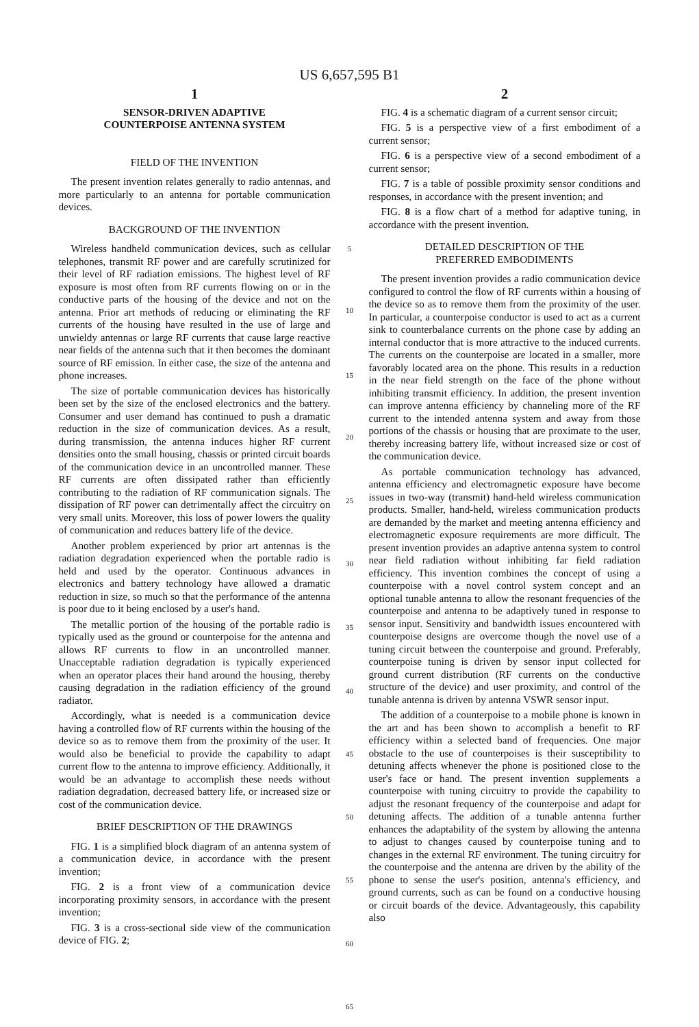US 6,657,595 B1
1
SENSOR-DRIVEN ADAPTIVE
COUNTERPOISE ANTENNA SYSTEM
FIELD OF THE INVENTION
The present invention relates generally to radio antennas, and more particularly to an antenna for portable communication devices.
BACKGROUND OF THE INVENTION
Wireless handheld communication devices, such as cellular telephones, transmit RF power and are carefully scrutinized for their level of RF radiation emissions. The highest level of RF exposure is most often from RF currents flowing on or in the conductive parts of the housing of the device and not on the antenna. Prior art methods of reducing or eliminating the RF currents of the housing have resulted in the use of large and unwieldy antennas or large RF currents that cause large reactive near fields of the antenna such that it then becomes the dominant source of RF emission. In either case, the size of the antenna and phone increases.
The size of portable communication devices has historically been set by the size of the enclosed electronics and the battery. Consumer and user demand has continued to push a dramatic reduction in the size of communication devices. As a result, during transmission, the antenna induces higher RF current densities onto the small housing, chassis or printed circuit boards of the communication device in an uncontrolled manner. These RF currents are often dissipated rather than efficiently contributing to the radiation of RF communication signals. The dissipation of RF power can detrimentally affect the circuitry on very small units. Moreover, this loss of power lowers the quality of communication and reduces battery life of the device.
Another problem experienced by prior art antennas is the radiation degradation experienced when the portable radio is held and used by the operator. Continuous advances in electronics and battery technology have allowed a dramatic reduction in size, so much so that the performance of the antenna is poor due to it being enclosed by a user's hand.
The metallic portion of the housing of the portable radio is typically used as the ground or counterpoise for the antenna and allows RF currents to flow in an uncontrolled manner. Unacceptable radiation degradation is typically experienced when an operator places their hand around the housing, thereby causing degradation in the radiation efficiency of the ground radiator.
Accordingly, what is needed is a communication device having a controlled flow of RF currents within the housing of the device so as to remove them from the proximity of the user. It would also be beneficial to provide the capability to adapt current flow to the antenna to improve efficiency. Additionally, it would be an advantage to accomplish these needs without radiation degradation, decreased battery life, or increased size or cost of the communication device.
BRIEF DESCRIPTION OF THE DRAWINGS
FIG. 1 is a simplified block diagram of an antenna system of a communication device, in accordance with the present invention;
FIG. 2 is a front view of a communication device incorporating proximity sensors, in accordance with the present invention;
FIG. 3 is a cross-sectional side view of the communication device of FIG. 2;
5
10
15
20
25
30
35
40
45
50
55
60
65
2
FIG. 4 is a schematic diagram of a current sensor circuit;
FIG. 5 is a perspective view of a first embodiment of a current sensor;
FIG. 6 is a perspective view of a second embodiment of a current sensor;
FIG. 7 is a table of possible proximity sensor conditions and responses, in accordance with the present invention; and
FIG. 8 is a flow chart of a method for adaptive tuning, in accordance with the present invention.
DETAILED DESCRIPTION OF THE
PREFERRED EMBODIMENTS
The present invention provides a radio communication device configured to control the flow of RF currents within a housing of the device so as to remove them from the proximity of the user. In particular, a counterpoise conductor is used to act as a current sink to counterbalance currents on the phone case by adding an internal conductor that is more attractive to the induced currents. The currents on the counterpoise are located in a smaller, more favorably located area on the phone. This results in a reduction in the near field strength on the face of the phone without inhibiting transmit efficiency. In addition, the present invention can improve antenna efficiency by channeling more of the RF current to the intended antenna system and away from those portions of the chassis or housing that are proximate to the user, thereby increasing battery life, without increased size or cost of the communication device.
As portable communication technology has advanced, antenna efficiency and electromagnetic exposure have become issues in two-way (transmit) hand-held wireless communication products. Smaller, hand-held, wireless communication products are demanded by the market and meeting antenna efficiency and electromagnetic exposure requirements are more difficult. The present invention provides an adaptive antenna system to control near field radiation without inhibiting far field radiation efficiency. This invention combines the concept of using a counterpoise with a novel control system concept and an optional tunable antenna to allow the resonant frequencies of the counterpoise and antenna to be adaptively tuned in response to sensor input. Sensitivity and bandwidth issues encountered with counterpoise designs are overcome though the novel use of a tuning circuit between the counterpoise and ground. Preferably, counterpoise tuning is driven by sensor input collected for ground current distribution (RF currents on the conductive structure of the device) and user proximity, and control of the tunable antenna is driven by antenna VSWR sensor input.
The addition of a counterpoise to a mobile phone is known in the art and has been shown to accomplish a benefit to RF efficiency within a selected band of frequencies. One major obstacle to the use of counterpoises is their susceptibility to detuning affects whenever the phone is positioned close to the user's face or hand. The present invention supplements a counterpoise with tuning circuitry to provide the capability to adjust the resonant frequency of the counterpoise and adapt for detuning affects. The addition of a tunable antenna further enhances the adaptability of the system by allowing the antenna to adjust to changes caused by counterpoise tuning and to changes in the external RF environment. The tuning circuitry for the counterpoise and the antenna are driven by the ability of the phone to sense the user's position, antenna's efficiency, and ground currents, such as can be found on a conductive housing or circuit boards of the device. Advantageously, this capability also